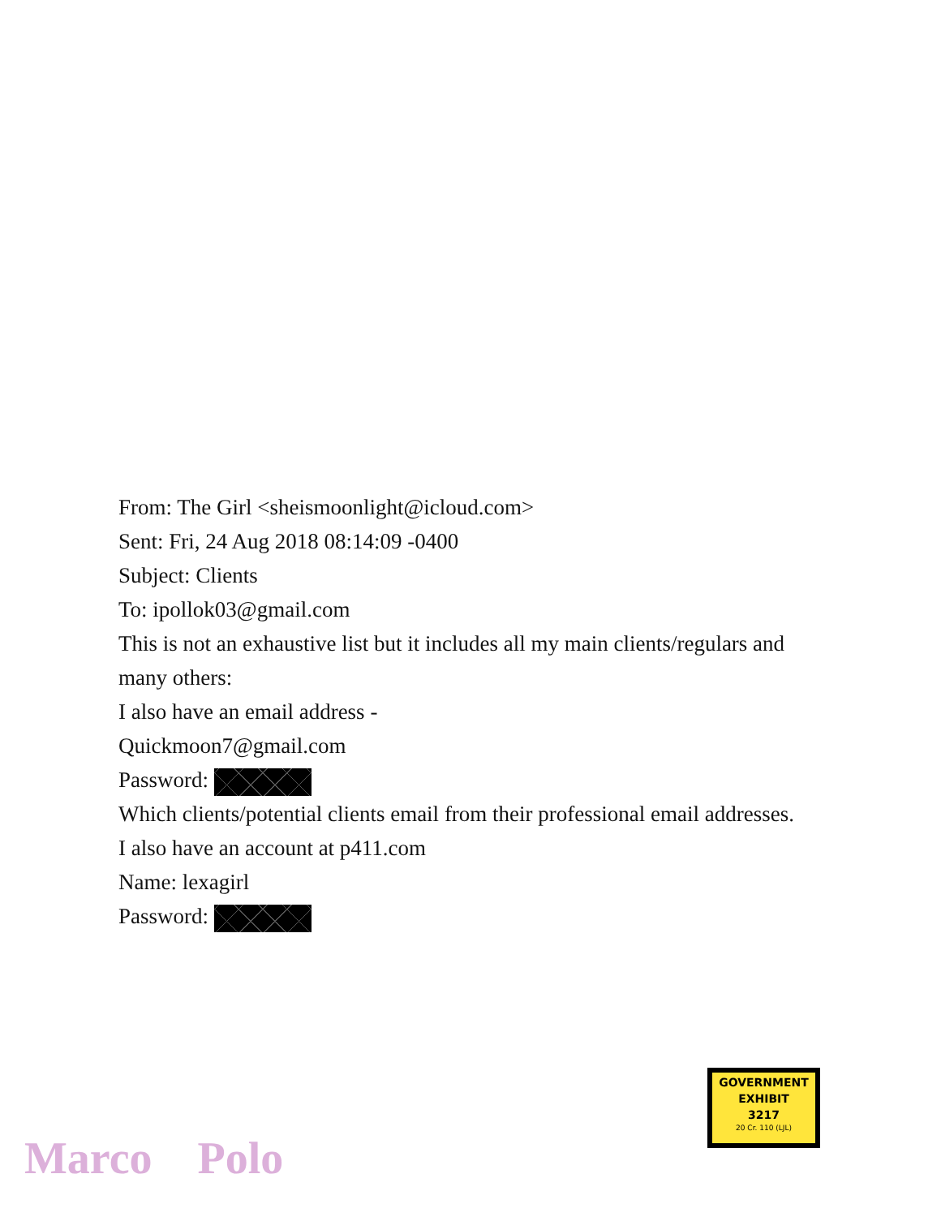From: The Girl <sheismoonlight@icloud.com>
Sent: Fri, 24 Aug 2018 08:14:09 -0400
Subject: Clients
To: ipollok03@gmail.com
This is not an exhaustive list but it includes all my main clients/regulars and many others:
I also have an email address -
Quickmoon7@gmail.com
Password:
Which clients/potential clients email from their professional email addresses.
I also have an account at p411.com
Name: lexagirl
Password:
GOVERNMENT
EXHIBIT
3217
20 Cr. 110 (LJL)
Marco Polo